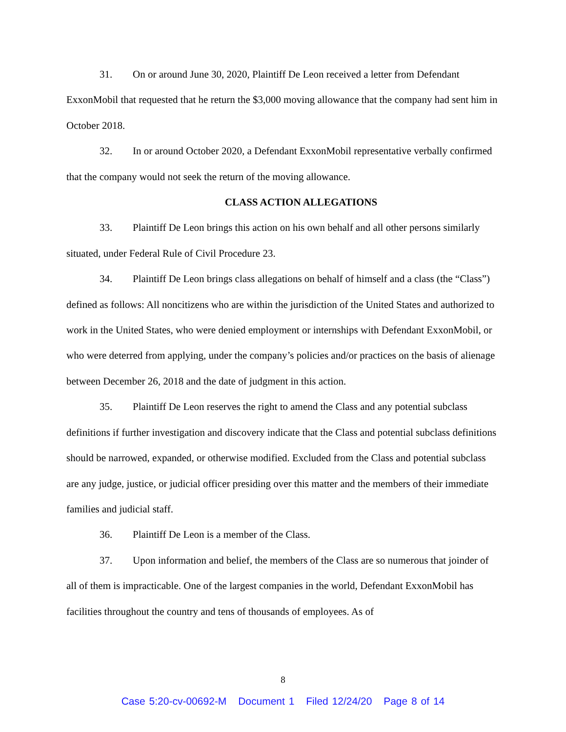31. On or around June 30, 2020, Plaintiff De Leon received a letter from Defendant ExxonMobil that requested that he return the $3,000 moving allowance that the company had sent him in October 2018.
32. In or around October 2020, a Defendant ExxonMobil representative verbally confirmed that the company would not seek the return of the moving allowance.
CLASS ACTION ALLEGATIONS
33. Plaintiff De Leon brings this action on his own behalf and all other persons similarly situated, under Federal Rule of Civil Procedure 23.
34. Plaintiff De Leon brings class allegations on behalf of himself and a class (the “Class”) defined as follows: All noncitizens who are within the jurisdiction of the United States and authorized to work in the United States, who were denied employment or internships with Defendant ExxonMobil, or who were deterred from applying, under the company’s policies and/or practices on the basis of alienage between December 26, 2018 and the date of judgment in this action.
35. Plaintiff De Leon reserves the right to amend the Class and any potential subclass definitions if further investigation and discovery indicate that the Class and potential subclass definitions should be narrowed, expanded, or otherwise modified. Excluded from the Class and potential subclass are any judge, justice, or judicial officer presiding over this matter and the members of their immediate families and judicial staff.
36. Plaintiff De Leon is a member of the Class.
37. Upon information and belief, the members of the Class are so numerous that joinder of all of them is impracticable. One of the largest companies in the world, Defendant ExxonMobil has facilities throughout the country and tens of thousands of employees. As of
8
Case 5:20-cv-00692-M Document 1 Filed 12/24/20 Page 8 of 14